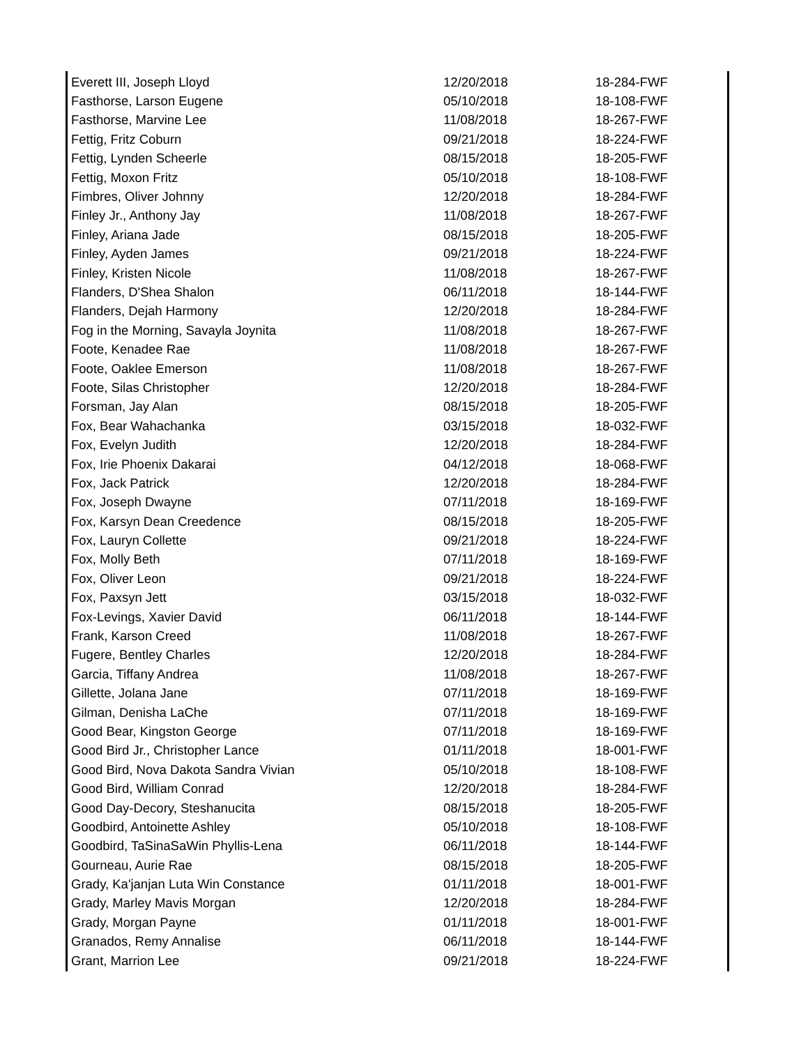| Everett III, Joseph Lloyd | 12/20/2018 | 18-284-FWF |
| Fasthorse, Larson Eugene | 05/10/2018 | 18-108-FWF |
| Fasthorse, Marvine Lee | 11/08/2018 | 18-267-FWF |
| Fettig, Fritz Coburn | 09/21/2018 | 18-224-FWF |
| Fettig, Lynden Scheerle | 08/15/2018 | 18-205-FWF |
| Fettig, Moxon Fritz | 05/10/2018 | 18-108-FWF |
| Fimbres, Oliver Johnny | 12/20/2018 | 18-284-FWF |
| Finley Jr., Anthony Jay | 11/08/2018 | 18-267-FWF |
| Finley, Ariana Jade | 08/15/2018 | 18-205-FWF |
| Finley, Ayden James | 09/21/2018 | 18-224-FWF |
| Finley, Kristen Nicole | 11/08/2018 | 18-267-FWF |
| Flanders, D'Shea Shalon | 06/11/2018 | 18-144-FWF |
| Flanders, Dejah Harmony | 12/20/2018 | 18-284-FWF |
| Fog in the Morning, Savayla Joynita | 11/08/2018 | 18-267-FWF |
| Foote, Kenadee Rae | 11/08/2018 | 18-267-FWF |
| Foote, Oaklee Emerson | 11/08/2018 | 18-267-FWF |
| Foote, Silas Christopher | 12/20/2018 | 18-284-FWF |
| Forsman, Jay Alan | 08/15/2018 | 18-205-FWF |
| Fox, Bear Wahachanka | 03/15/2018 | 18-032-FWF |
| Fox, Evelyn Judith | 12/20/2018 | 18-284-FWF |
| Fox, Irie Phoenix Dakarai | 04/12/2018 | 18-068-FWF |
| Fox, Jack Patrick | 12/20/2018 | 18-284-FWF |
| Fox, Joseph Dwayne | 07/11/2018 | 18-169-FWF |
| Fox, Karsyn Dean Creedence | 08/15/2018 | 18-205-FWF |
| Fox, Lauryn Collette | 09/21/2018 | 18-224-FWF |
| Fox, Molly Beth | 07/11/2018 | 18-169-FWF |
| Fox, Oliver Leon | 09/21/2018 | 18-224-FWF |
| Fox, Paxsyn Jett | 03/15/2018 | 18-032-FWF |
| Fox-Levings, Xavier David | 06/11/2018 | 18-144-FWF |
| Frank, Karson Creed | 11/08/2018 | 18-267-FWF |
| Fugere, Bentley Charles | 12/20/2018 | 18-284-FWF |
| Garcia, Tiffany Andrea | 11/08/2018 | 18-267-FWF |
| Gillette, Jolana Jane | 07/11/2018 | 18-169-FWF |
| Gilman, Denisha LaChe | 07/11/2018 | 18-169-FWF |
| Good Bear, Kingston George | 07/11/2018 | 18-169-FWF |
| Good Bird Jr., Christopher Lance | 01/11/2018 | 18-001-FWF |
| Good Bird, Nova Dakota Sandra Vivian | 05/10/2018 | 18-108-FWF |
| Good Bird, William Conrad | 12/20/2018 | 18-284-FWF |
| Good Day-Decory, Steshanucita | 08/15/2018 | 18-205-FWF |
| Goodbird, Antoinette Ashley | 05/10/2018 | 18-108-FWF |
| Goodbird, TaSinaSaWin Phyllis-Lena | 06/11/2018 | 18-144-FWF |
| Gourneau, Aurie Rae | 08/15/2018 | 18-205-FWF |
| Grady, Ka'janjan Luta Win Constance | 01/11/2018 | 18-001-FWF |
| Grady, Marley Mavis Morgan | 12/20/2018 | 18-284-FWF |
| Grady, Morgan Payne | 01/11/2018 | 18-001-FWF |
| Granados, Remy Annalise | 06/11/2018 | 18-144-FWF |
| Grant, Marrion Lee | 09/21/2018 | 18-224-FWF |